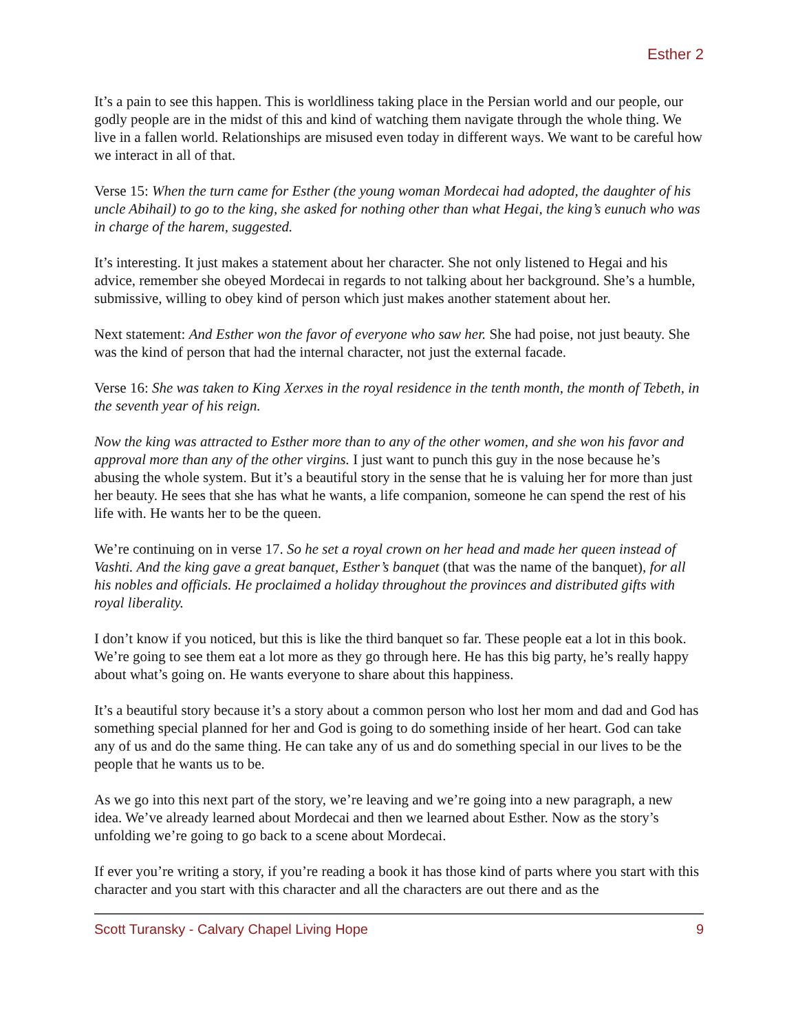Esther 2
It’s a pain to see this happen. This is worldliness taking place in the Persian world and our people, our godly people are in the midst of this and kind of watching them navigate through the whole thing. We live in a fallen world. Relationships are misused even today in different ways. We want to be careful how we interact in all of that.
Verse 15: When the turn came for Esther (the young woman Mordecai had adopted, the daughter of his uncle Abihail) to go to the king, she asked for nothing other than what Hegai, the king’s eunuch who was in charge of the harem, suggested.
It’s interesting. It just makes a statement about her character. She not only listened to Hegai and his advice, remember she obeyed Mordecai in regards to not talking about her background. She’s a humble, submissive, willing to obey kind of person which just makes another statement about her.
Next statement: And Esther won the favor of everyone who saw her. She had poise, not just beauty. She was the kind of person that had the internal character, not just the external facade.
Verse 16: She was taken to King Xerxes in the royal residence in the tenth month, the month of Tebeth, in the seventh year of his reign.
Now the king was attracted to Esther more than to any of the other women, and she won his favor and approval more than any of the other virgins. I just want to punch this guy in the nose because he’s abusing the whole system. But it’s a beautiful story in the sense that he is valuing her for more than just her beauty. He sees that she has what he wants, a life companion, someone he can spend the rest of his life with. He wants her to be the queen.
We’re continuing on in verse 17. So he set a royal crown on her head and made her queen instead of Vashti. And the king gave a great banquet, Esther’s banquet (that was the name of the banquet), for all his nobles and officials. He proclaimed a holiday throughout the provinces and distributed gifts with royal liberality.
I don’t know if you noticed, but this is like the third banquet so far. These people eat a lot in this book. We’re going to see them eat a lot more as they go through here. He has this big party, he’s really happy about what’s going on. He wants everyone to share about this happiness.
It’s a beautiful story because it’s a story about a common person who lost her mom and dad and God has something special planned for her and God is going to do something inside of her heart. God can take any of us and do the same thing. He can take any of us and do something special in our lives to be the people that he wants us to be.
As we go into this next part of the story, we’re leaving and we’re going into a new paragraph, a new idea. We’ve already learned about Mordecai and then we learned about Esther. Now as the story’s unfolding we’re going to go back to a scene about Mordecai.
If ever you’re writing a story, if you’re reading a book it has those kind of parts where you start with this character and you start with this character and all the characters are out there and as the
Scott Turansky - Calvary Chapel Living Hope 9